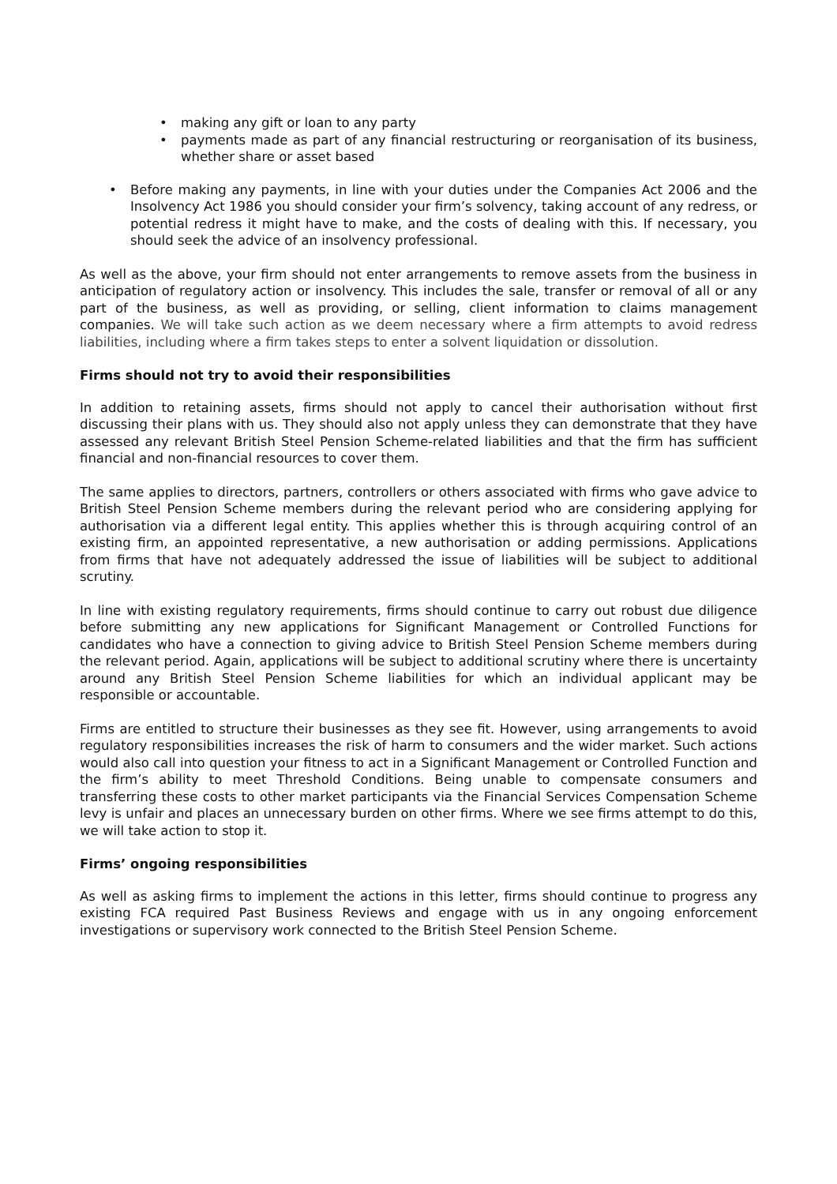• making any gift or loan to any party
• payments made as part of any financial restructuring or reorganisation of its business, whether share or asset based
• Before making any payments, in line with your duties under the Companies Act 2006 and the Insolvency Act 1986 you should consider your firm’s solvency, taking account of any redress, or potential redress it might have to make, and the costs of dealing with this. If necessary, you should seek the advice of an insolvency professional.
As well as the above, your firm should not enter arrangements to remove assets from the business in anticipation of regulatory action or insolvency. This includes the sale, transfer or removal of all or any part of the business, as well as providing, or selling, client information to claims management companies. We will take such action as we deem necessary where a firm attempts to avoid redress liabilities, including where a firm takes steps to enter a solvent liquidation or dissolution.
Firms should not try to avoid their responsibilities
In addition to retaining assets, firms should not apply to cancel their authorisation without first discussing their plans with us. They should also not apply unless they can demonstrate that they have assessed any relevant British Steel Pension Scheme-related liabilities and that the firm has sufficient financial and non-financial resources to cover them.
The same applies to directors, partners, controllers or others associated with firms who gave advice to British Steel Pension Scheme members during the relevant period who are considering applying for authorisation via a different legal entity. This applies whether this is through acquiring control of an existing firm, an appointed representative, a new authorisation or adding permissions. Applications from firms that have not adequately addressed the issue of liabilities will be subject to additional scrutiny.
In line with existing regulatory requirements, firms should continue to carry out robust due diligence before submitting any new applications for Significant Management or Controlled Functions for candidates who have a connection to giving advice to British Steel Pension Scheme members during the relevant period. Again, applications will be subject to additional scrutiny where there is uncertainty around any British Steel Pension Scheme liabilities for which an individual applicant may be responsible or accountable.
Firms are entitled to structure their businesses as they see fit. However, using arrangements to avoid regulatory responsibilities increases the risk of harm to consumers and the wider market. Such actions would also call into question your fitness to act in a Significant Management or Controlled Function and the firm’s ability to meet Threshold Conditions. Being unable to compensate consumers and transferring these costs to other market participants via the Financial Services Compensation Scheme levy is unfair and places an unnecessary burden on other firms. Where we see firms attempt to do this, we will take action to stop it.
Firms’ ongoing responsibilities
As well as asking firms to implement the actions in this letter, firms should continue to progress any existing FCA required Past Business Reviews and engage with us in any ongoing enforcement investigations or supervisory work connected to the British Steel Pension Scheme.